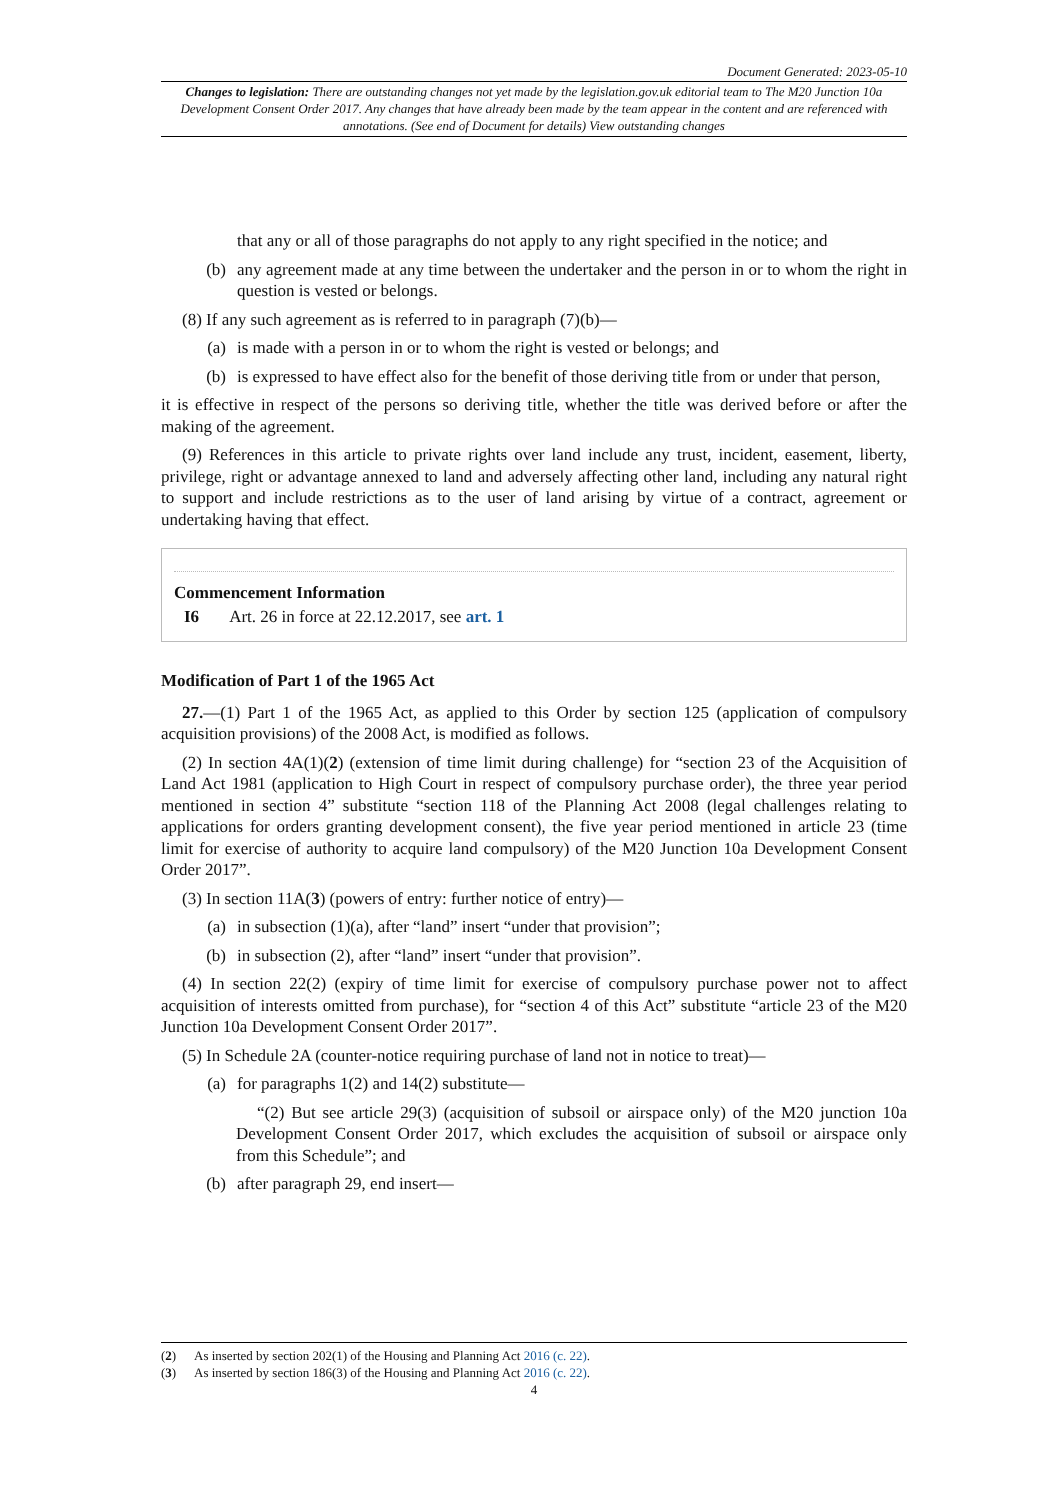Document Generated: 2023-05-10
Changes to legislation: There are outstanding changes not yet made by the legislation.gov.uk editorial team to The M20 Junction 10a Development Consent Order 2017. Any changes that have already been made by the team appear in the content and are referenced with annotations. (See end of Document for details) View outstanding changes
that any or all of those paragraphs do not apply to any right specified in the notice; and
(b) any agreement made at any time between the undertaker and the person in or to whom the right in question is vested or belongs.
(8) If any such agreement as is referred to in paragraph (7)(b)—
(a) is made with a person in or to whom the right is vested or belongs; and
(b) is expressed to have effect also for the benefit of those deriving title from or under that person,
it is effective in respect of the persons so deriving title, whether the title was derived before or after the making of the agreement.
(9) References in this article to private rights over land include any trust, incident, easement, liberty, privilege, right or advantage annexed to land and adversely affecting other land, including any natural right to support and include restrictions as to the user of land arising by virtue of a contract, agreement or undertaking having that effect.
Commencement Information
I6 Art. 26 in force at 22.12.2017, see art. 1
Modification of Part 1 of the 1965 Act
27.—(1) Part 1 of the 1965 Act, as applied to this Order by section 125 (application of compulsory acquisition provisions) of the 2008 Act, is modified as follows.
(2) In section 4A(1)(2) (extension of time limit during challenge) for “section 23 of the Acquisition of Land Act 1981 (application to High Court in respect of compulsory purchase order), the three year period mentioned in section 4” substitute “section 118 of the Planning Act 2008 (legal challenges relating to applications for orders granting development consent), the five year period mentioned in article 23 (time limit for exercise of authority to acquire land compulsory) of the M20 Junction 10a Development Consent Order 2017”.
(3) In section 11A(3) (powers of entry: further notice of entry)—
(a) in subsection (1)(a), after “land” insert “under that provision”;
(b) in subsection (2), after “land” insert “under that provision”.
(4) In section 22(2) (expiry of time limit for exercise of compulsory purchase power not to affect acquisition of interests omitted from purchase), for “section 4 of this Act” substitute “article 23 of the M20 Junction 10a Development Consent Order 2017”.
(5) In Schedule 2A (counter-notice requiring purchase of land not in notice to treat)—
(a) for paragraphs 1(2) and 14(2) substitute—
“(2) But see article 29(3) (acquisition of subsoil or airspace only) of the M20 junction 10a Development Consent Order 2017, which excludes the acquisition of subsoil or airspace only from this Schedule”; and
(b) after paragraph 29, end insert—
(2) As inserted by section 202(1) of the Housing and Planning Act 2016 (c. 22).
(3) As inserted by section 186(3) of the Housing and Planning Act 2016 (c. 22).
4